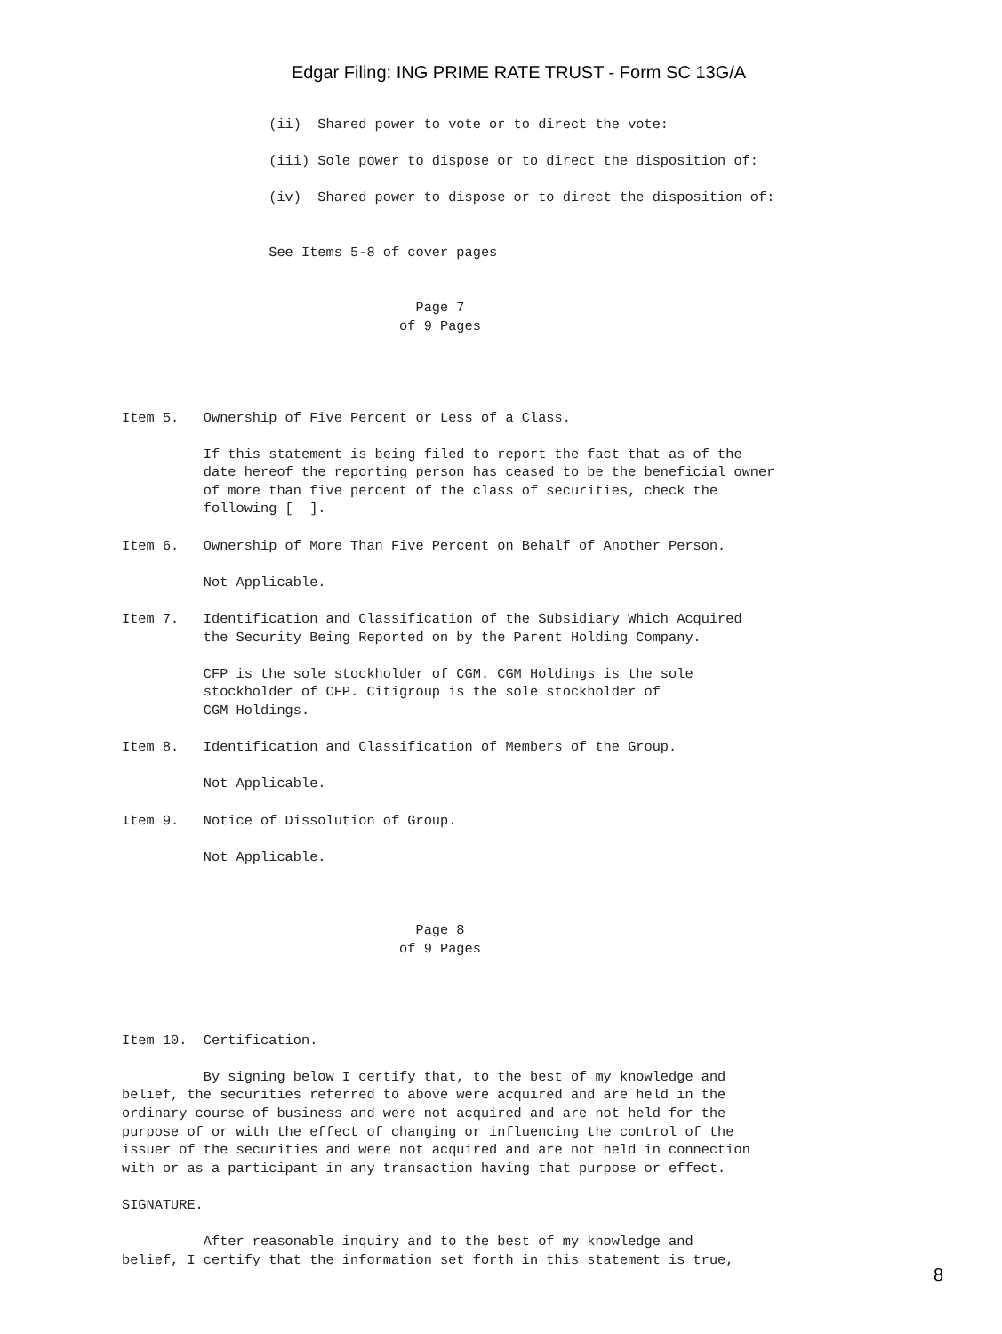Edgar Filing: ING PRIME RATE TRUST - Form SC 13G/A
                  (ii)  Shared power to vote or to direct the vote:

                  (iii) Sole power to dispose or to direct the disposition of:

                  (iv)  Shared power to dispose or to direct the disposition of:


                  See Items 5-8 of cover pages


                                    Page 7
                                  of 9 Pages




Item 5.   Ownership of Five Percent or Less of a Class.

          If this statement is being filed to report the fact that as of the
          date hereof the reporting person has ceased to be the beneficial owner
          of more than five percent of the class of securities, check the
          following [  ].

Item 6.   Ownership of More Than Five Percent on Behalf of Another Person.

          Not Applicable.

Item 7.   Identification and Classification of the Subsidiary Which Acquired
          the Security Being Reported on by the Parent Holding Company.

          CFP is the sole stockholder of CGM. CGM Holdings is the sole
          stockholder of CFP. Citigroup is the sole stockholder of
          CGM Holdings.

Item 8.   Identification and Classification of Members of the Group.

          Not Applicable.

Item 9.   Notice of Dissolution of Group.

          Not Applicable.



                                    Page 8
                                  of 9 Pages




Item 10.  Certification.

          By signing below I certify that, to the best of my knowledge and
belief, the securities referred to above were acquired and are held in the
ordinary course of business and were not acquired and are not held for the
purpose of or with the effect of changing or influencing the control of the
issuer of the securities and were not acquired and are not held in connection
with or as a participant in any transaction having that purpose or effect.

SIGNATURE.

          After reasonable inquiry and to the best of my knowledge and
belief, I certify that the information set forth in this statement is true,
8